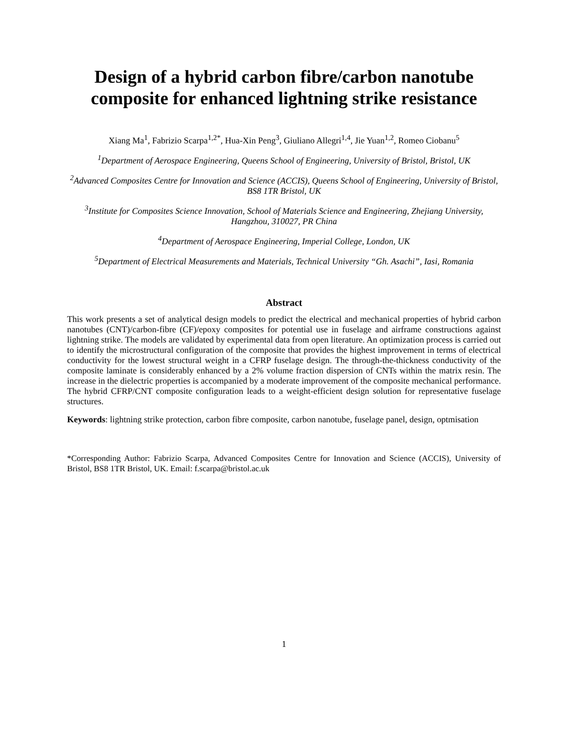Design of a hybrid carbon fibre/carbon nanotube composite for enhanced lightning strike resistance
Xiang Ma<sup>1</sup>, Fabrizio Scarpa<sup>1,2*</sup>, Hua-Xin Peng<sup>3</sup>, Giuliano Allegri<sup>1,4</sup>, Jie Yuan<sup>1,2</sup>, Romeo Ciobanu<sup>5</sup>
<sup>1</sup> Department of Aerospace Engineering, Queens School of Engineering, University of Bristol, Bristol, UK
<sup>2</sup> Advanced Composites Centre for Innovation and Science (ACCIS), Queens School of Engineering, University of Bristol, BS8 1TR Bristol, UK
<sup>3</sup> Institute for Composites Science Innovation, School of Materials Science and Engineering, Zhejiang University, Hangzhou, 310027, PR China
<sup>4</sup> Department of Aerospace Engineering, Imperial College, London, UK
<sup>5</sup> Department of Electrical Measurements and Materials, Technical University “Gh. Asachi”, Iasi, Romania
Abstract
This work presents a set of analytical design models to predict the electrical and mechanical properties of hybrid carbon nanotubes (CNT)/carbon-fibre (CF)/epoxy composites for potential use in fuselage and airframe constructions against lightning strike. The models are validated by experimental data from open literature. An optimization process is carried out to identify the microstructural configuration of the composite that provides the highest improvement in terms of electrical conductivity for the lowest structural weight in a CFRP fuselage design. The through-the-thickness conductivity of the composite laminate is considerably enhanced by a 2% volume fraction dispersion of CNTs within the matrix resin. The increase in the dielectric properties is accompanied by a moderate improvement of the composite mechanical performance. The hybrid CFRP/CNT composite configuration leads to a weight-efficient design solution for representative fuselage structures.
Keywords: lightning strike protection, carbon fibre composite, carbon nanotube, fuselage panel, design, optmisation
*Corresponding Author: Fabrizio Scarpa, Advanced Composites Centre for Innovation and Science (ACCIS), University of Bristol, BS8 1TR Bristol, UK. Email: f.scarpa@bristol.ac.uk
1